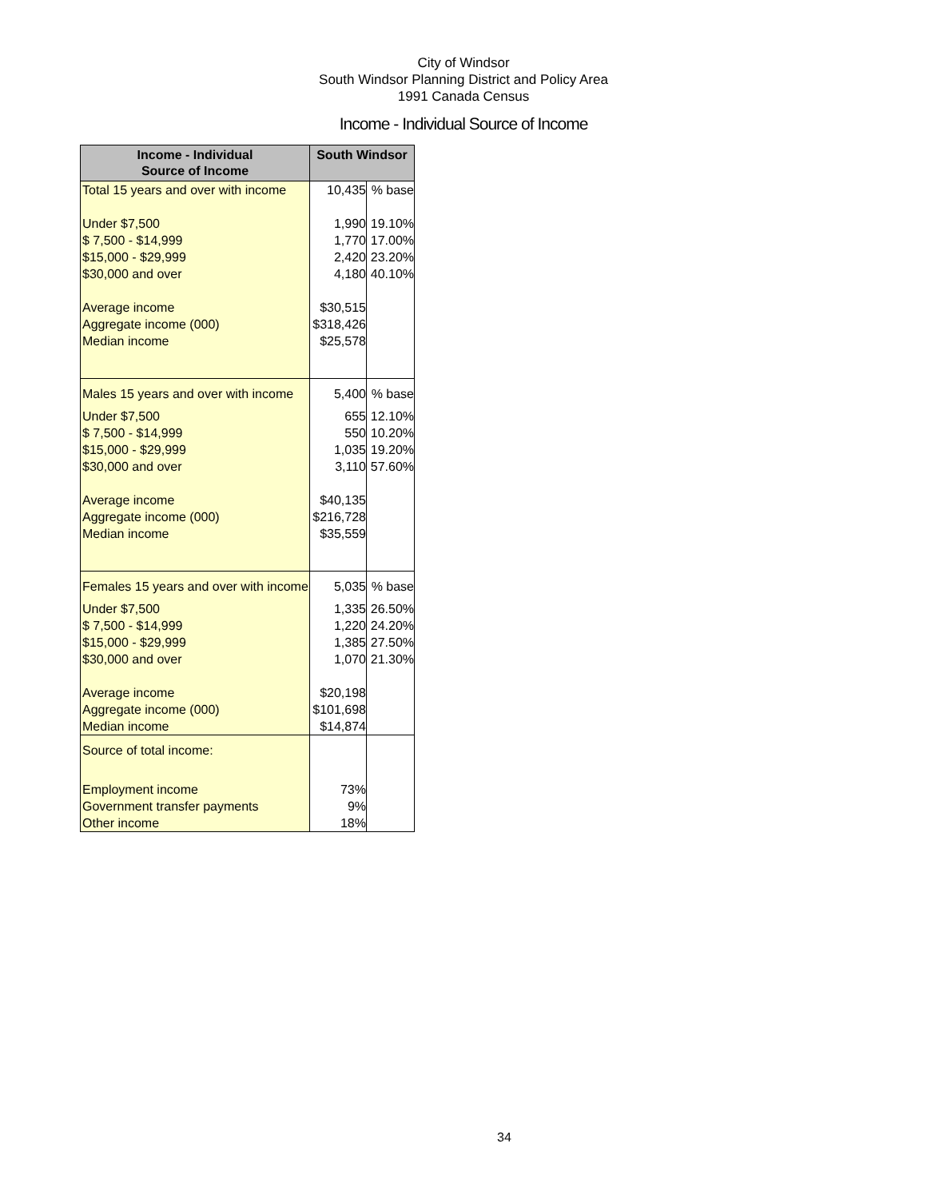City of Windsor
South Windsor Planning District and Policy Area
1991 Canada Census
Income - Individual Source of Income
| Income - Individual Source of Income | South Windsor | |
| --- | --- | --- |
| Total 15 years and over with income | 10,435 | % base |
| Under $7,500 | 1,990 | 19.10% |
| $ 7,500 - $14,999 | 1,770 | 17.00% |
| $15,000 - $29,999 | 2,420 | 23.20% |
| $30,000 and over | 4,180 | 40.10% |
| Average income | $30,515 | |
| Aggregate income (000) | $318,426 | |
| Median income | $25,578 | |
| Males 15 years and over with income | 5,400 | % base |
| Under $7,500 | 655 | 12.10% |
| $ 7,500 - $14,999 | 550 | 10.20% |
| $15,000 - $29,999 | 1,035 | 19.20% |
| $30,000 and over | 3,110 | 57.60% |
| Average income | $40,135 | |
| Aggregate income (000) | $216,728 | |
| Median income | $35,559 | |
| Females 15 years and over with income | 5,035 | % base |
| Under $7,500 | 1,335 | 26.50% |
| $ 7,500 - $14,999 | 1,220 | 24.20% |
| $15,000 - $29,999 | 1,385 | 27.50% |
| $30,000 and over | 1,070 | 21.30% |
| Average income | $20,198 | |
| Aggregate income (000) | $101,698 | |
| Median income | $14,874 | |
| Source of total income: | | |
| Employment income | 73% | |
| Government transfer payments | 9% | |
| Other income | 18% | |
34